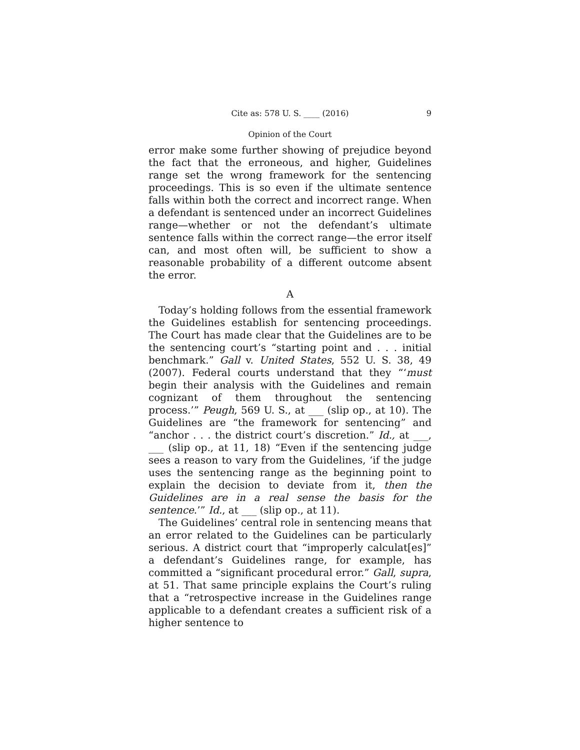Cite as: 578 U. S. ____ (2016) 9
Opinion of the Court
error make some further showing of prejudice beyond the fact that the erroneous, and higher, Guidelines range set the wrong framework for the sentencing proceedings. This is so even if the ultimate sentence falls within both the correct and incorrect range. When a defendant is sentenced under an incorrect Guidelines range—whether or not the defendant’s ultimate sentence falls within the correct range—the error itself can, and most often will, be sufficient to show a reasonable probability of a different outcome absent the error.
A
Today’s holding follows from the essential framework the Guidelines establish for sentencing proceedings. The Court has made clear that the Guidelines are to be the sentencing court’s “starting point and . . . initial benchmark.” Gall v. United States, 552 U. S. 38, 49 (2007). Federal courts understand that they “‘must begin their analysis with the Guidelines and remain cognizant of them throughout the sentencing process.’” Peugh, 569 U. S., at ___ (slip op., at 10). The Guidelines are “the framework for sentencing” and “anchor . . . the district court’s discretion.” Id., at ___, ___ (slip op., at 11, 18) “Even if the sentencing judge sees a reason to vary from the Guidelines, ‘if the judge uses the sentencing range as the beginning point to explain the decision to deviate from it, then the Guidelines are in a real sense the basis for the sentence.’” Id., at ___ (slip op., at 11).
The Guidelines’ central role in sentencing means that an error related to the Guidelines can be particularly serious. A district court that “improperly calculat[es]” a defendant’s Guidelines range, for example, has committed a “significant procedural error.” Gall, supra, at 51. That same principle explains the Court’s ruling that a “retrospective increase in the Guidelines range applicable to a defendant creates a sufficient risk of a higher sentence to